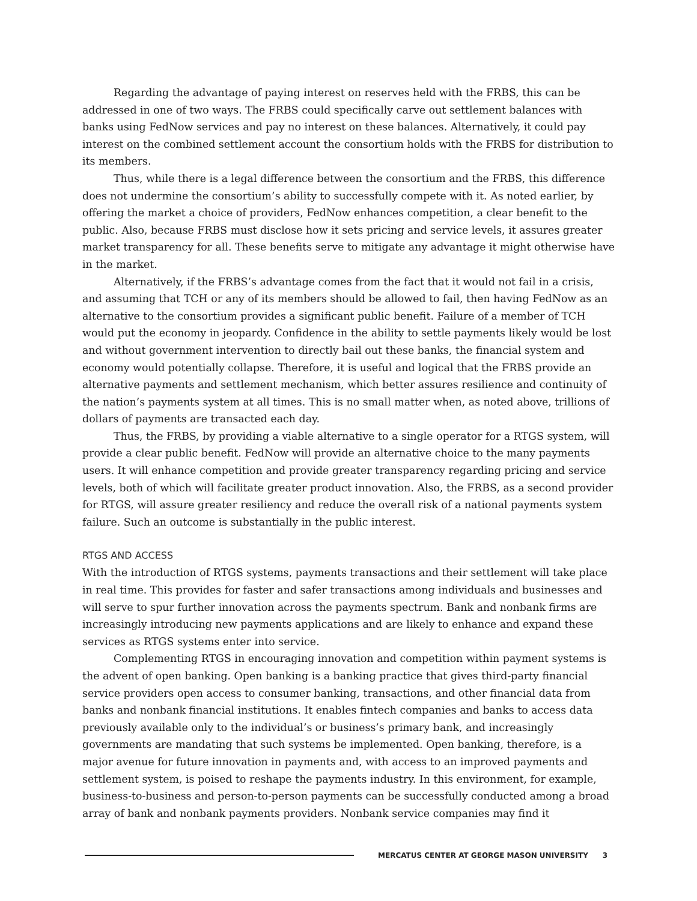Regarding the advantage of paying interest on reserves held with the FRBS, this can be addressed in one of two ways. The FRBS could specifically carve out settlement balances with banks using FedNow services and pay no interest on these balances. Alternatively, it could pay interest on the combined settlement account the consortium holds with the FRBS for distribution to its members.
Thus, while there is a legal difference between the consortium and the FRBS, this difference does not undermine the consortium’s ability to successfully compete with it. As noted earlier, by offering the market a choice of providers, FedNow enhances competition, a clear benefit to the public. Also, because FRBS must disclose how it sets pricing and service levels, it assures greater market transparency for all. These benefits serve to mitigate any advantage it might otherwise have in the market.
Alternatively, if the FRBS’s advantage comes from the fact that it would not fail in a crisis, and assuming that TCH or any of its members should be allowed to fail, then having FedNow as an alternative to the consortium provides a significant public benefit. Failure of a member of TCH would put the economy in jeopardy. Confidence in the ability to settle payments likely would be lost and without government intervention to directly bail out these banks, the financial system and economy would potentially collapse. Therefore, it is useful and logical that the FRBS provide an alternative payments and settlement mechanism, which better assures resilience and continuity of the nation’s payments system at all times. This is no small matter when, as noted above, trillions of dollars of payments are transacted each day.
Thus, the FRBS, by providing a viable alternative to a single operator for a RTGS system, will provide a clear public benefit. FedNow will provide an alternative choice to the many payments users. It will enhance competition and provide greater transparency regarding pricing and service levels, both of which will facilitate greater product innovation. Also, the FRBS, as a second provider for RTGS, will assure greater resiliency and reduce the overall risk of a national payments system failure. Such an outcome is substantially in the public interest.
RTGS AND ACCESS
With the introduction of RTGS systems, payments transactions and their settlement will take place in real time. This provides for faster and safer transactions among individuals and businesses and will serve to spur further innovation across the payments spectrum. Bank and nonbank firms are increasingly introducing new payments applications and are likely to enhance and expand these services as RTGS systems enter into service.
Complementing RTGS in encouraging innovation and competition within payment systems is the advent of open banking. Open banking is a banking practice that gives third-party financial service providers open access to consumer banking, transactions, and other financial data from banks and nonbank financial institutions. It enables fintech companies and banks to access data previously available only to the individual’s or business’s primary bank, and increasingly governments are mandating that such systems be implemented. Open banking, therefore, is a major avenue for future innovation in payments and, with access to an improved payments and settlement system, is poised to reshape the payments industry. In this environment, for example, business-to-business and person-to-person payments can be successfully conducted among a broad array of bank and nonbank payments providers. Nonbank service companies may find it
MERCATUS CENTER AT GEORGE MASON UNIVERSITY 3